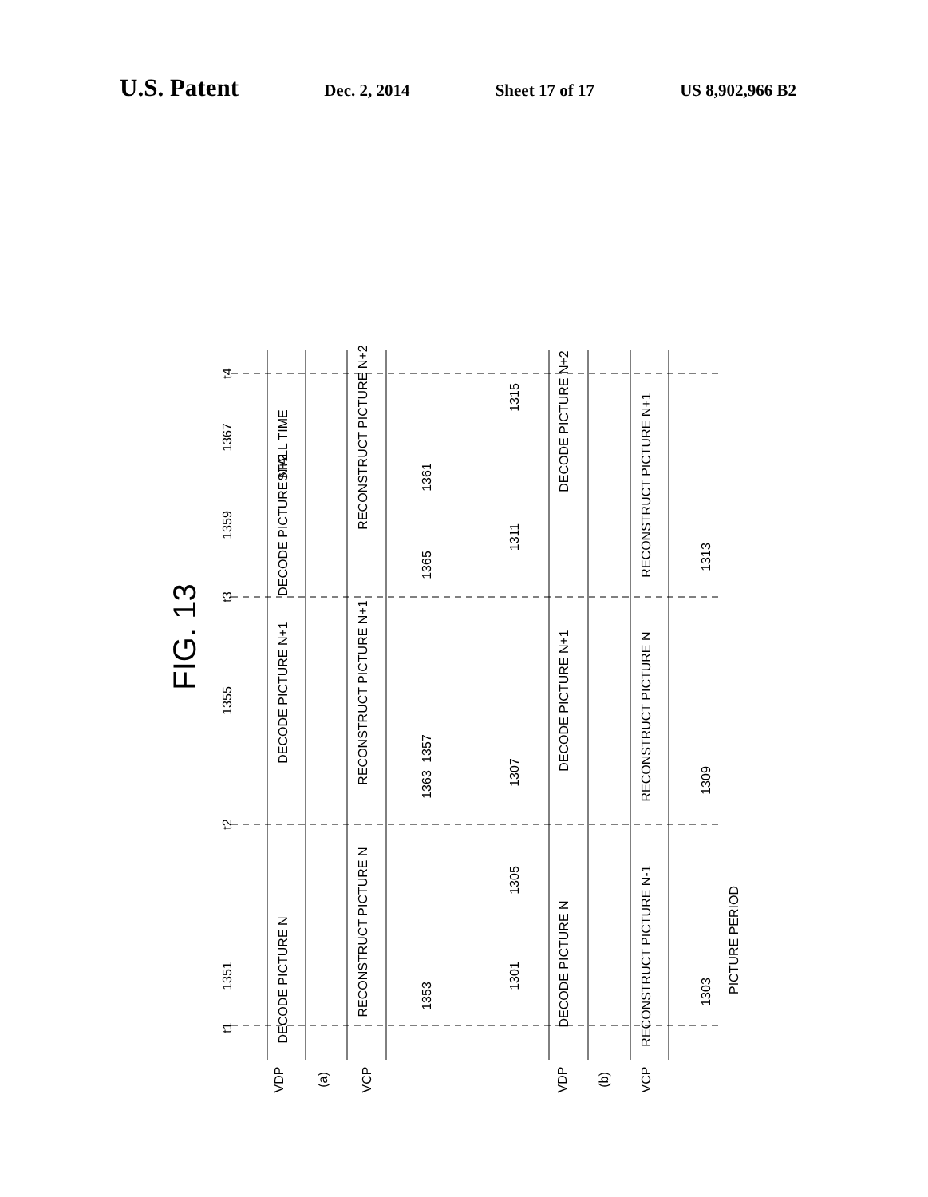U.S. Patent Dec. 2, 2014 Sheet 17 of 17 US 8,902,966 B2
FIG. 13
VDP
(a)
VCP
VDP
(b)
VCP
DECODE PICTURE N
DECODE PICTURE N+1
DECODE PICTURE N+2
STALL TIME
RECONSTRUCT PICTURE N
RECONSTRUCT PICTURE N+1
RECONSTRUCT PICTURE N+2
DECODE PICTURE N
DECODE PICTURE N+1
DECODE PICTURE N+2
RECONSTRUCT PICTURE N-1
RECONSTRUCT PICTURE N
RECONSTRUCT PICTURE N+1
PICTURE PERIOD
t1
t2
t3
t4
1351
1355
1359
1367
1353
1363
1357
1365
1361
1301
1305
1307
1311
1315
1303
1309
1313